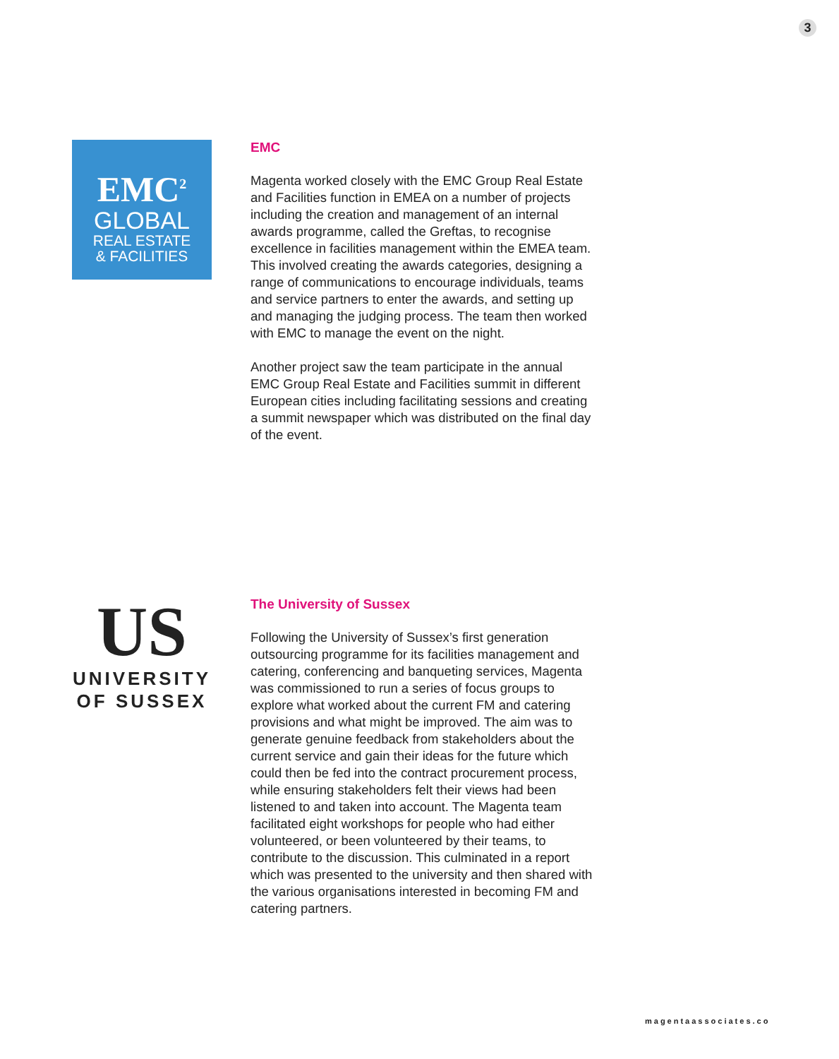3
EMC<sup>2</sup>
GLOBAL
REAL ESTATE
& FACILITIES
EMC
Magenta worked closely with the EMC Group Real Estate and Facilities function in EMEA on a number of projects including the creation and management of an internal awards programme, called the Greftas, to recognise excellence in facilities management within the EMEA team. This involved creating the awards categories, designing a range of communications to encourage individuals, teams and service partners to enter the awards, and setting up and managing the judging process. The team then worked with EMC to manage the event on the night.
Another project saw the team participate in the annual EMC Group Real Estate and Facilities summit in different European cities including facilitating sessions and creating a summit newspaper which was distributed on the final day of the event.
US
UNIVERSITY
OF SUSSEX
The University of Sussex
Following the University of Sussex’s first generation outsourcing programme for its facilities management and catering, conferencing and banqueting services, Magenta was commissioned to run a series of focus groups to explore what worked about the current FM and catering provisions and what might be improved. The aim was to generate genuine feedback from stakeholders about the current service and gain their ideas for the future which could then be fed into the contract procurement process, while ensuring stakeholders felt their views had been listened to and taken into account. The Magenta team facilitated eight workshops for people who had either volunteered, or been volunteered by their teams, to contribute to the discussion. This culminated in a report which was presented to the university and then shared with the various organisations interested in becoming FM and catering partners.
magentaassociates.co